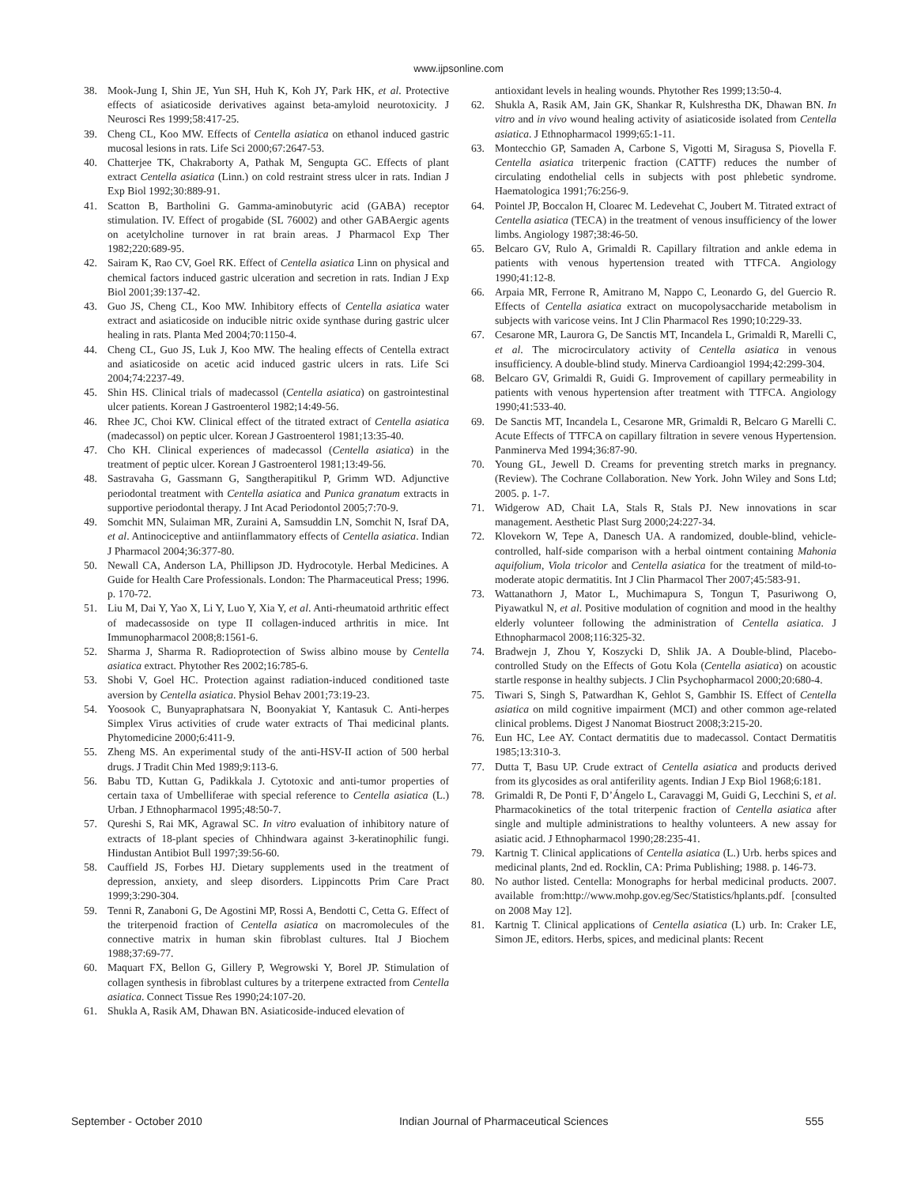www.ijpsonline.com
38. Mook-Jung I, Shin JE, Yun SH, Huh K, Koh JY, Park HK, et al. Protective effects of asiaticoside derivatives against beta-amyloid neurotoxicity. J Neurosci Res 1999;58:417-25.
39. Cheng CL, Koo MW. Effects of Centella asiatica on ethanol induced gastric mucosal lesions in rats. Life Sci 2000;67:2647-53.
40. Chatterjee TK, Chakraborty A, Pathak M, Sengupta GC. Effects of plant extract Centella asiatica (Linn.) on cold restraint stress ulcer in rats. Indian J Exp Biol 1992;30:889-91.
41. Scatton B, Bartholini G. Gamma-aminobutyric acid (GABA) receptor stimulation. IV. Effect of progabide (SL 76002) and other GABAergic agents on acetylcholine turnover in rat brain areas. J Pharmacol Exp Ther 1982;220:689-95.
42. Sairam K, Rao CV, Goel RK. Effect of Centella asiatica Linn on physical and chemical factors induced gastric ulceration and secretion in rats. Indian J Exp Biol 2001;39:137-42.
43. Guo JS, Cheng CL, Koo MW. Inhibitory effects of Centella asiatica water extract and asiaticoside on inducible nitric oxide synthase during gastric ulcer healing in rats. Planta Med 2004;70:1150-4.
44. Cheng CL, Guo JS, Luk J, Koo MW. The healing effects of Centella extract and asiaticoside on acetic acid induced gastric ulcers in rats. Life Sci 2004;74:2237-49.
45. Shin HS. Clinical trials of madecassol (Centella asiatica) on gastrointestinal ulcer patients. Korean J Gastroenterol 1982;14:49-56.
46. Rhee JC, Choi KW. Clinical effect of the titrated extract of Centella asiatica (madecassol) on peptic ulcer. Korean J Gastroenterol 1981;13:35-40.
47. Cho KH. Clinical experiences of madecassol (Centella asiatica) in the treatment of peptic ulcer. Korean J Gastroenterol 1981;13:49-56.
48. Sastravaha G, Gassmann G, Sangtherapitikul P, Grimm WD. Adjunctive periodontal treatment with Centella asiatica and Punica granatum extracts in supportive periodontal therapy. J Int Acad Periodontol 2005;7:70-9.
49. Somchit MN, Sulaiman MR, Zuraini A, Samsuddin LN, Somchit N, Israf DA, et al. Antinociceptive and antiinflammatory effects of Centella asiatica. Indian J Pharmacol 2004;36:377-80.
50. Newall CA, Anderson LA, Phillipson JD. Hydrocotyle. Herbal Medicines. A Guide for Health Care Professionals. London: The Pharmaceutical Press; 1996. p. 170-72.
51. Liu M, Dai Y, Yao X, Li Y, Luo Y, Xia Y, et al. Anti-rheumatoid arthritic effect of madecassoside on type II collagen-induced arthritis in mice. Int Immunopharmacol 2008;8:1561-6.
52. Sharma J, Sharma R. Radioprotection of Swiss albino mouse by Centella asiatica extract. Phytother Res 2002;16:785-6.
53. Shobi V, Goel HC. Protection against radiation-induced conditioned taste aversion by Centella asiatica. Physiol Behav 2001;73:19-23.
54. Yoosook C, Bunyapraphatsara N, Boonyakiat Y, Kantasuk C. Anti-herpes Simplex Virus activities of crude water extracts of Thai medicinal plants. Phytomedicine 2000;6:411-9.
55. Zheng MS. An experimental study of the anti-HSV-II action of 500 herbal drugs. J Tradit Chin Med 1989;9:113-6.
56. Babu TD, Kuttan G, Padikkala J. Cytotoxic and anti-tumor properties of certain taxa of Umbelliferae with special reference to Centella asiatica (L.) Urban. J Ethnopharmacol 1995;48:50-7.
57. Qureshi S, Rai MK, Agrawal SC. In vitro evaluation of inhibitory nature of extracts of 18-plant species of Chhindwara against 3-keratinophilic fungi. Hindustan Antibiot Bull 1997;39:56-60.
58. Cauffield JS, Forbes HJ. Dietary supplements used in the treatment of depression, anxiety, and sleep disorders. Lippincotts Prim Care Pract 1999;3:290-304.
59. Tenni R, Zanaboni G, De Agostini MP, Rossi A, Bendotti C, Cetta G. Effect of the triterpenoid fraction of Centella asiatica on macromolecules of the connective matrix in human skin fibroblast cultures. Ital J Biochem 1988;37:69-77.
60. Maquart FX, Bellon G, Gillery P, Wegrowski Y, Borel JP. Stimulation of collagen synthesis in fibroblast cultures by a triterpene extracted from Centella asiatica. Connect Tissue Res 1990;24:107-20.
61. Shukla A, Rasik AM, Dhawan BN. Asiaticoside-induced elevation of
antioxidant levels in healing wounds. Phytother Res 1999;13:50-4.
62. Shukla A, Rasik AM, Jain GK, Shankar R, Kulshrestha DK, Dhawan BN. In vitro and in vivo wound healing activity of asiaticoside isolated from Centella asiatica. J Ethnopharmacol 1999;65:1-11.
63. Montecchio GP, Samaden A, Carbone S, Vigotti M, Siragusa S, Piovella F. Centella asiatica triterpenic fraction (CATTF) reduces the number of circulating endothelial cells in subjects with post phlebetic syndrome. Haematologica 1991;76:256-9.
64. Pointel JP, Boccalon H, Cloarec M. Ledevehat C, Joubert M. Titrated extract of Centella asiatica (TECA) in the treatment of venous insufficiency of the lower limbs. Angiology 1987;38:46-50.
65. Belcaro GV, Rulo A, Grimaldi R. Capillary filtration and ankle edema in patients with venous hypertension treated with TTFCA. Angiology 1990;41:12-8.
66. Arpaia MR, Ferrone R, Amitrano M, Nappo C, Leonardo G, del Guercio R. Effects of Centella asiatica extract on mucopolysaccharide metabolism in subjects with varicose veins. Int J Clin Pharmacol Res 1990;10:229-33.
67. Cesarone MR, Laurora G, De Sanctis MT, Incandela L, Grimaldi R, Marelli C, et al. The microcirculatory activity of Centella asiatica in venous insufficiency. A double-blind study. Minerva Cardioangiol 1994;42:299-304.
68. Belcaro GV, Grimaldi R, Guidi G. Improvement of capillary permeability in patients with venous hypertension after treatment with TTFCA. Angiology 1990;41:533-40.
69. De Sanctis MT, Incandela L, Cesarone MR, Grimaldi R, Belcaro G Marelli C. Acute Effects of TTFCA on capillary filtration in severe venous Hypertension. Panminerva Med 1994;36:87-90.
70. Young GL, Jewell D. Creams for preventing stretch marks in pregnancy. (Review). The Cochrane Collaboration. New York. John Wiley and Sons Ltd; 2005. p. 1-7.
71. Widgerow AD, Chait LA, Stals R, Stals PJ. New innovations in scar management. Aesthetic Plast Surg 2000;24:227-34.
72. Klovekorn W, Tepe A, Danesch UA. A randomized, double-blind, vehicle-controlled, half-side comparison with a herbal ointment containing Mahonia aquifolium, Viola tricolor and Centella asiatica for the treatment of mild-to-moderate atopic dermatitis. Int J Clin Pharmacol Ther 2007;45:583-91.
73. Wattanathorn J, Mator L, Muchimapura S, Tongun T, Pasuriwong O, Piyawatkul N, et al. Positive modulation of cognition and mood in the healthy elderly volunteer following the administration of Centella asiatica. J Ethnopharmacol 2008;116:325-32.
74. Bradwejn J, Zhou Y, Koszycki D, Shlik JA. A Double-blind, Placebo-controlled Study on the Effects of Gotu Kola (Centella asiatica) on acoustic startle response in healthy subjects. J Clin Psychopharmacol 2000;20:680-4.
75. Tiwari S, Singh S, Patwardhan K, Gehlot S, Gambhir IS. Effect of Centella asiatica on mild cognitive impairment (MCI) and other common age-related clinical problems. Digest J Nanomat Biostruct 2008;3:215-20.
76. Eun HC, Lee AY. Contact dermatitis due to madecassol. Contact Dermatitis 1985;13:310-3.
77. Dutta T, Basu UP. Crude extract of Centella asiatica and products derived from its glycosides as oral antiferility agents. Indian J Exp Biol 1968;6:181.
78. Grimaldi R, De Ponti F, D’Ángelo L, Caravaggi M, Guidi G, Lecchini S, et al. Pharmacokinetics of the total triterpenic fraction of Centella asiatica after single and multiple administrations to healthy volunteers. A new assay for asiatic acid. J Ethnopharmacol 1990;28:235-41.
79. Kartnig T. Clinical applications of Centella asiatica (L.) Urb. herbs spices and medicinal plants, 2nd ed. Rocklin, CA: Prima Publishing; 1988. p. 146-73.
80. No author listed. Centella: Monographs for herbal medicinal products. 2007. available from:http://www.mohp.gov.eg/Sec/Statistics/hplants.pdf. [consulted on 2008 May 12].
81. Kartnig T. Clinical applications of Centella asiatica (L) urb. In: Craker LE, Simon JE, editors. Herbs, spices, and medicinal plants: Recent
September - October 2010 Indian Journal of Pharmaceutical Sciences 555